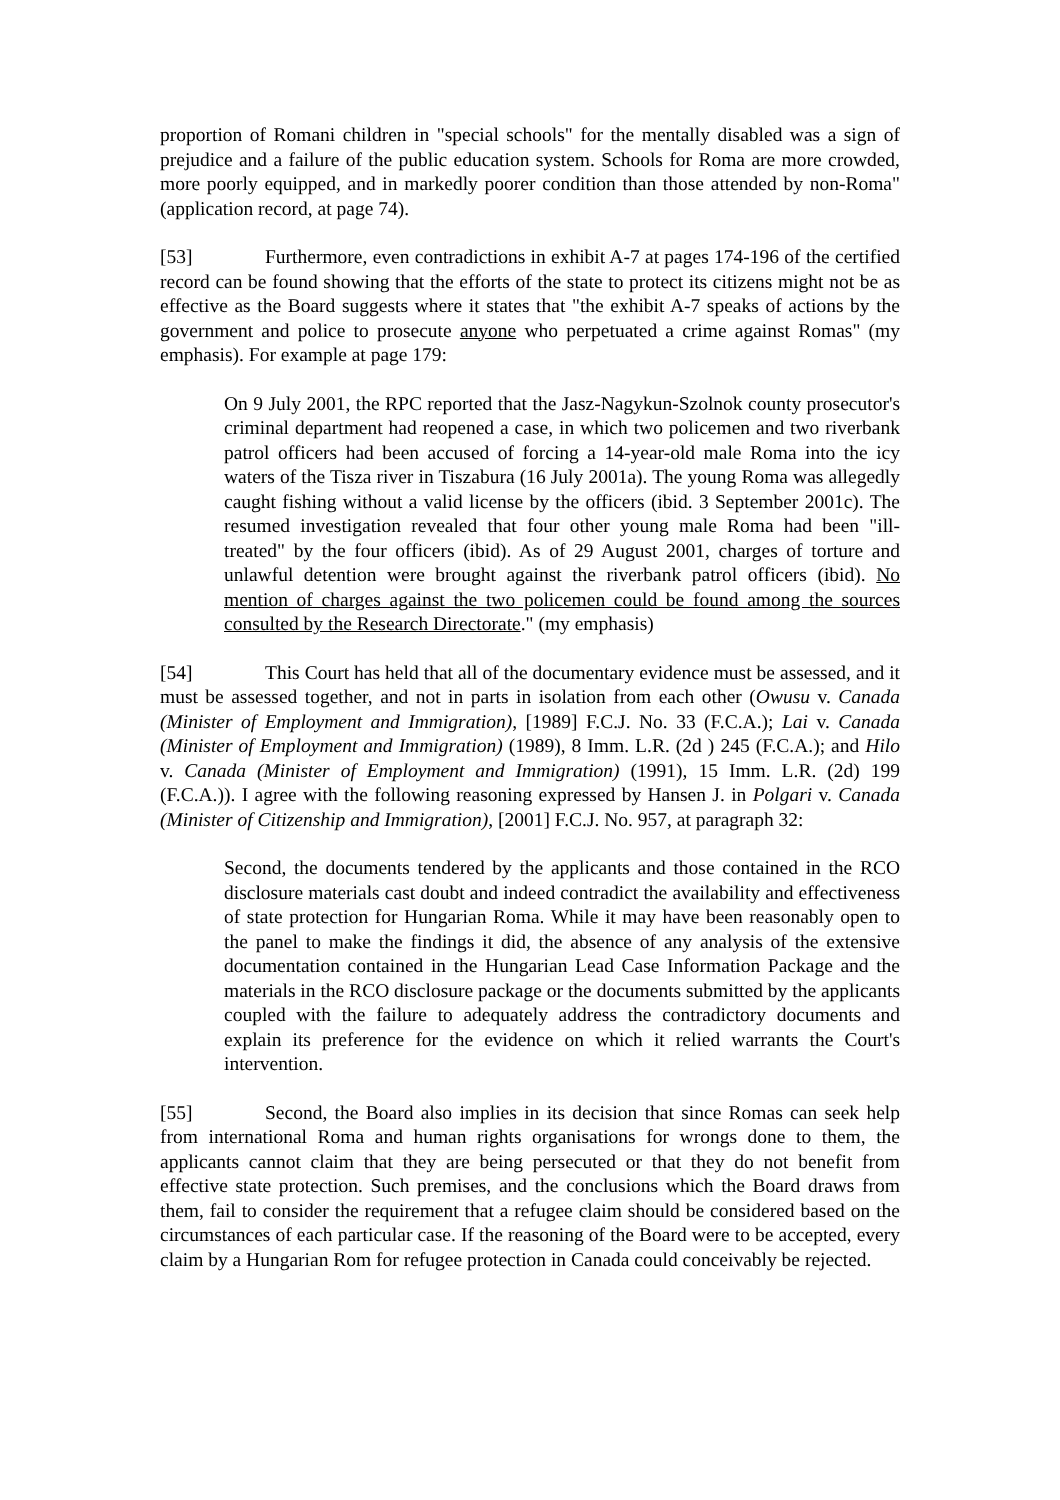proportion of Romani children in "special schools" for the mentally disabled was a sign of prejudice and a failure of the public education system. Schools for Roma are more crowded, more poorly equipped, and in markedly poorer condition than those attended by non-Roma" (application record, at page 74).
[53] Furthermore, even contradictions in exhibit A-7 at pages 174-196 of the certified record can be found showing that the efforts of the state to protect its citizens might not be as effective as the Board suggests where it states that "the exhibit A-7 speaks of actions by the government and police to prosecute anyone who perpetuated a crime against Romas" (my emphasis). For example at page 179:
On 9 July 2001, the RPC reported that the Jasz-Nagykun-Szolnok county prosecutor's criminal department had reopened a case, in which two policemen and two riverbank patrol officers had been accused of forcing a 14-year-old male Roma into the icy waters of the Tisza river in Tiszabura (16 July 2001a). The young Roma was allegedly caught fishing without a valid license by the officers (ibid. 3 September 2001c). The resumed investigation revealed that four other young male Roma had been "ill-treated" by the four officers (ibid). As of 29 August 2001, charges of torture and unlawful detention were brought against the riverbank patrol officers (ibid). No mention of charges against the two policemen could be found among the sources consulted by the Research Directorate." (my emphasis)
[54] This Court has held that all of the documentary evidence must be assessed, and it must be assessed together, and not in parts in isolation from each other (Owusu v. Canada (Minister of Employment and Immigration), [1989] F.C.J. No. 33 (F.C.A.); Lai v. Canada (Minister of Employment and Immigration) (1989), 8 Imm. L.R. (2d ) 245 (F.C.A.); and Hilo v. Canada (Minister of Employment and Immigration) (1991), 15 Imm. L.R. (2d) 199 (F.C.A.)). I agree with the following reasoning expressed by Hansen J. in Polgari v. Canada (Minister of Citizenship and Immigration), [2001] F.C.J. No. 957, at paragraph 32:
Second, the documents tendered by the applicants and those contained in the RCO disclosure materials cast doubt and indeed contradict the availability and effectiveness of state protection for Hungarian Roma. While it may have been reasonably open to the panel to make the findings it did, the absence of any analysis of the extensive documentation contained in the Hungarian Lead Case Information Package and the materials in the RCO disclosure package or the documents submitted by the applicants coupled with the failure to adequately address the contradictory documents and explain its preference for the evidence on which it relied warrants the Court's intervention.
[55] Second, the Board also implies in its decision that since Romas can seek help from international Roma and human rights organisations for wrongs done to them, the applicants cannot claim that they are being persecuted or that they do not benefit from effective state protection. Such premises, and the conclusions which the Board draws from them, fail to consider the requirement that a refugee claim should be considered based on the circumstances of each particular case. If the reasoning of the Board were to be accepted, every claim by a Hungarian Rom for refugee protection in Canada could conceivably be rejected.